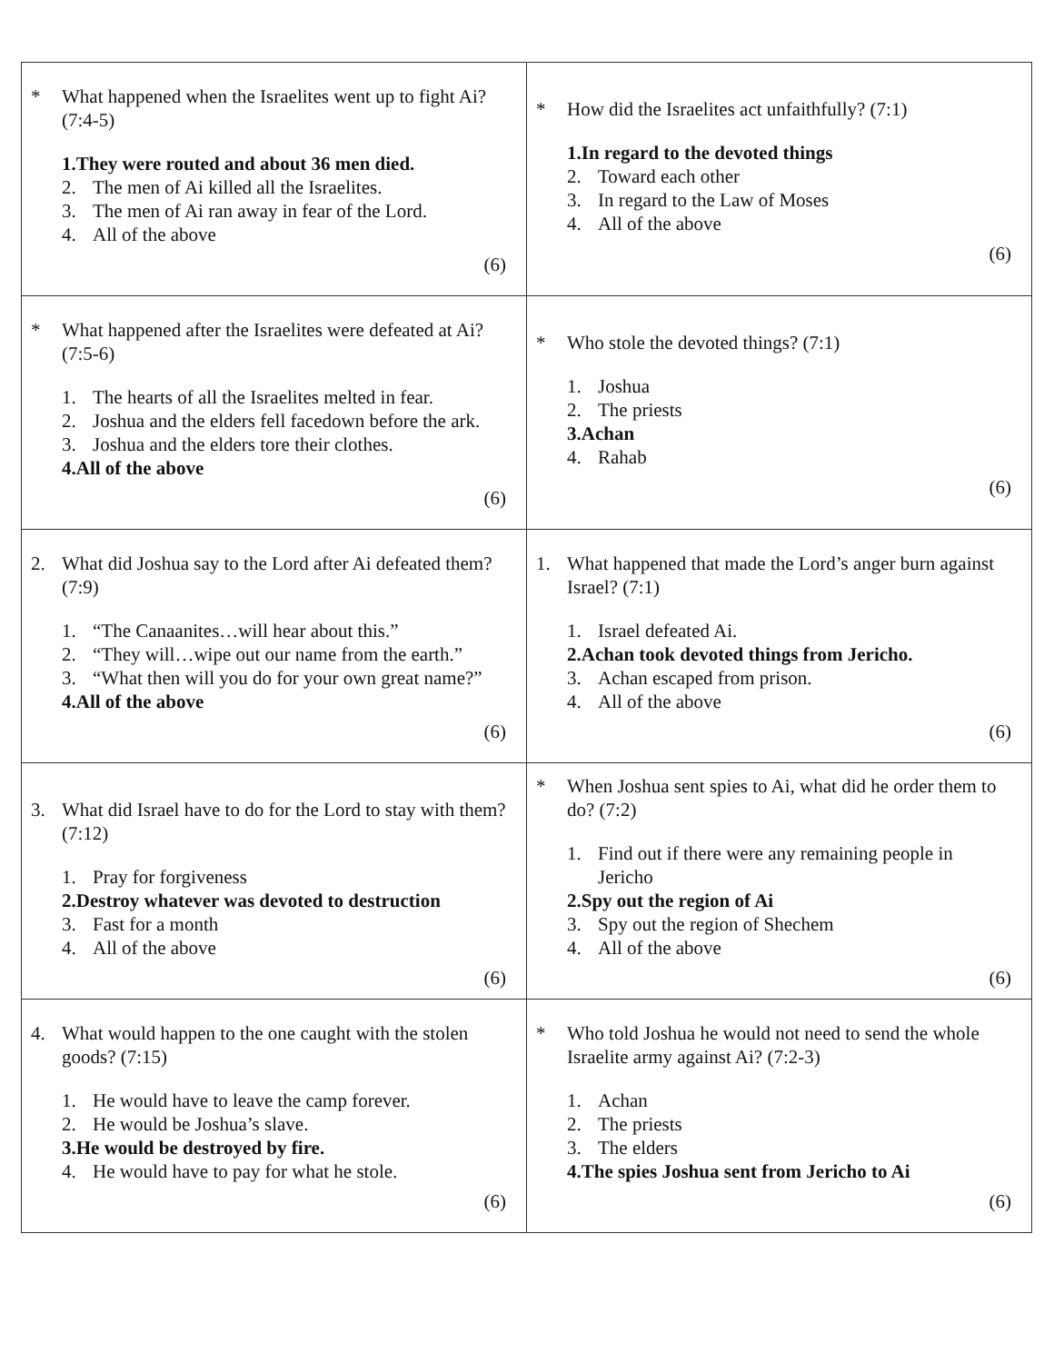| * What happened when the Israelites went up to fight Ai? (7:4-5) 1. They were routed and about 36 men died. 2. The men of Ai killed all the Israelites. 3. The men of Ai ran away in fear of the Lord. 4. All of the above (6) | * How did the Israelites act unfaithfully? (7:1) 1. In regard to the devoted things 2. Toward each other 3. In regard to the Law of Moses 4. All of the above (6) |
| * What happened after the Israelites were defeated at Ai? (7:5-6) 1. The hearts of all the Israelites melted in fear. 2. Joshua and the elders fell facedown before the ark. 3. Joshua and the elders tore their clothes. 4. All of the above (6) | * Who stole the devoted things? (7:1) 1. Joshua 2. The priests 3. Achan 4. Rahab (6) |
| 2. What did Joshua say to the Lord after Ai defeated them? (7:9) 1. “The Canaanites…will hear about this.” 2. “They will…wipe out our name from the earth.” 3. “What then will you do for your own great name?” 4. All of the above (6) | 1. What happened that made the Lord’s anger burn against Israel? (7:1) 1. Israel defeated Ai. 2. Achan took devoted things from Jericho. 3. Achan escaped from prison. 4. All of the above (6) |
| 3. What did Israel have to do for the Lord to stay with them? (7:12) 1. Pray for forgiveness 2. Destroy whatever was devoted to destruction 3. Fast for a month 4. All of the above (6) | * When Joshua sent spies to Ai, what did he order them to do? (7:2) 1. Find out if there were any remaining people in Jericho 2. Spy out the region of Ai 3. Spy out the region of Shechem 4. All of the above (6) |
| 4. What would happen to the one caught with the stolen goods? (7:15) 1. He would have to leave the camp forever. 2. He would be Joshua’s slave. 3. He would be destroyed by fire. 4. He would have to pay for what he stole. (6) | * Who told Joshua he would not need to send the whole Israelite army against Ai? (7:2-3) 1. Achan 2. The priests 3. The elders 4. The spies Joshua sent from Jericho to Ai (6) |